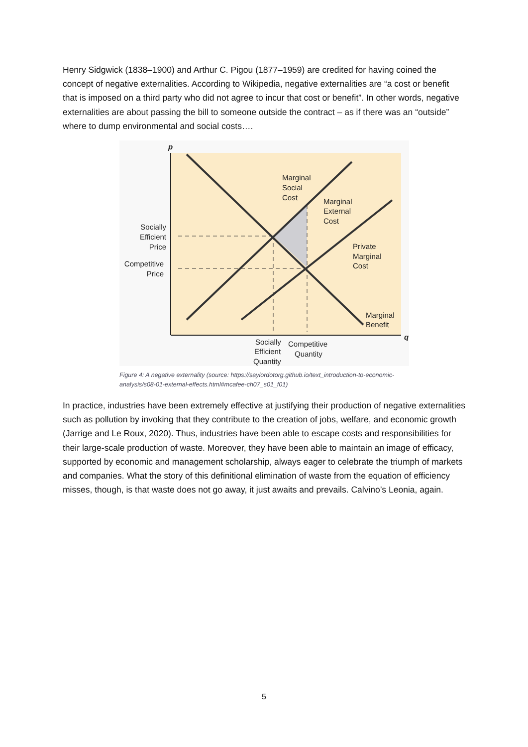Henry Sidgwick (1838–1900) and Arthur C. Pigou (1877–1959) are credited for having coined the concept of negative externalities. According to Wikipedia, negative externalities are “a cost or benefit that is imposed on a third party who did not agree to incur that cost or benefit”. In other words, negative externalities are about passing the bill to someone outside the contract – as if there was an “outside” where to dump environmental and social costs….
p
q
Marginal
Social
Cost
Marginal
External
Cost
Private
Marginal
Cost
Marginal
Benefit
Socially
Efficient
Price
Competitive
Price
Socially
Efficient
Quantity
Competitive
Quantity
Figure 4: A negative externality (source: https://saylordotorg.github.io/text_introduction-to-economic-analysis/s08-01-external-effects.html#mcafee-ch07_s01_f01)
In practice, industries have been extremely effective at justifying their production of negative externalities such as pollution by invoking that they contribute to the creation of jobs, welfare, and economic growth (Jarrige and Le Roux, 2020). Thus, industries have been able to escape costs and responsibilities for their large-scale production of waste. Moreover, they have been able to maintain an image of efficacy, supported by economic and management scholarship, always eager to celebrate the triumph of markets and companies. What the story of this definitional elimination of waste from the equation of efficiency misses, though, is that waste does not go away, it just awaits and prevails. Calvino’s Leonia, again.
5